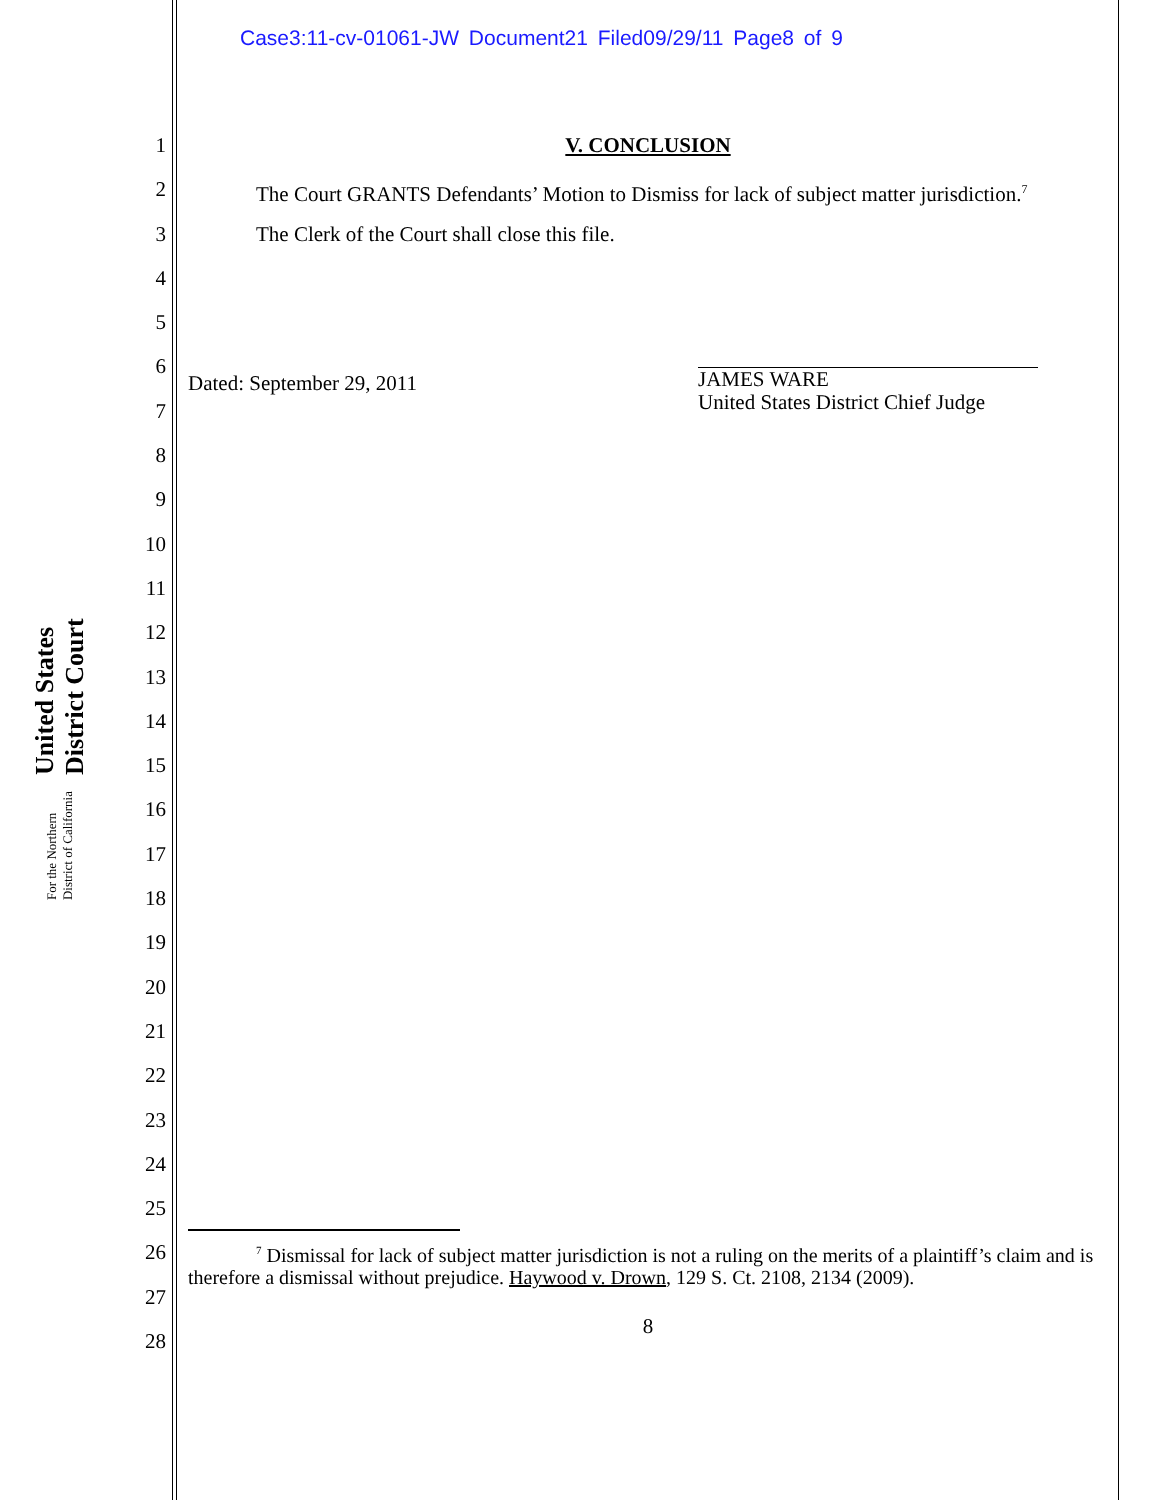Case3:11-cv-01061-JW Document21 Filed09/29/11 Page8 of 9
United States District Court
For the Northern District of California
1
2
3
4
5
6
7
8
9
10
11
12
13
14
15
16
17
18
19
20
21
22
23
24
25
26
27
28
V. CONCLUSION
The Court GRANTS Defendants’ Motion to Dismiss for lack of subject matter jurisdiction.<sup>7</sup>
The Clerk of the Court shall close this file.
Dated: September 29, 2011
JAMES WARE
United States District Chief Judge
<sup>7</sup> Dismissal for lack of subject matter jurisdiction is not a ruling on the merits of a plaintiff’s claim and is therefore a dismissal without prejudice. Haywood v. Drown, 129 S. Ct. 2108, 2134 (2009).
8